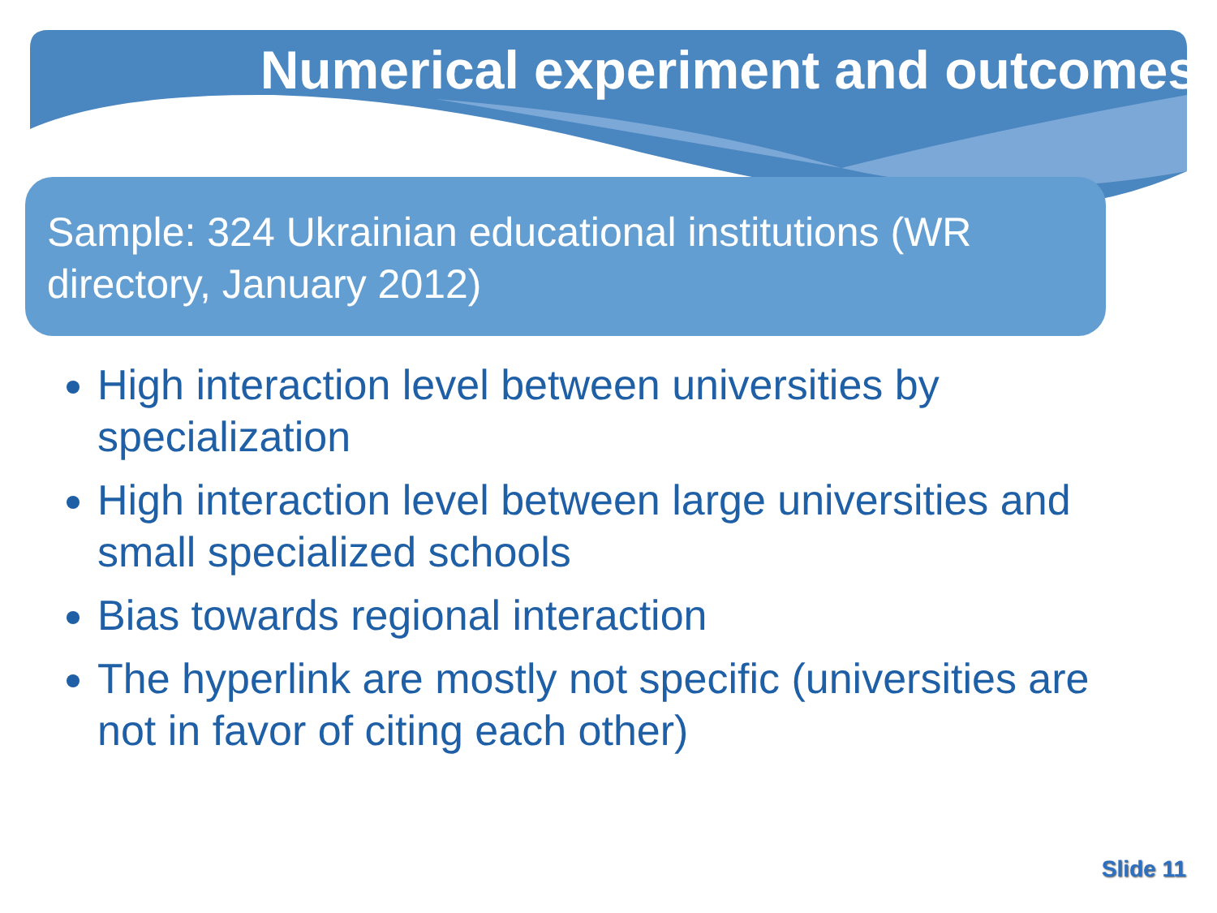Numerical experiment and outcomes
Sample: 324 Ukrainian educational institutions (WR directory, January 2012)
High interaction level between universities by specialization
High interaction level between large universities and small specialized schools
Bias towards regional interaction
The hyperlink are mostly not specific (universities are not in favor of citing each other)
Slide 11